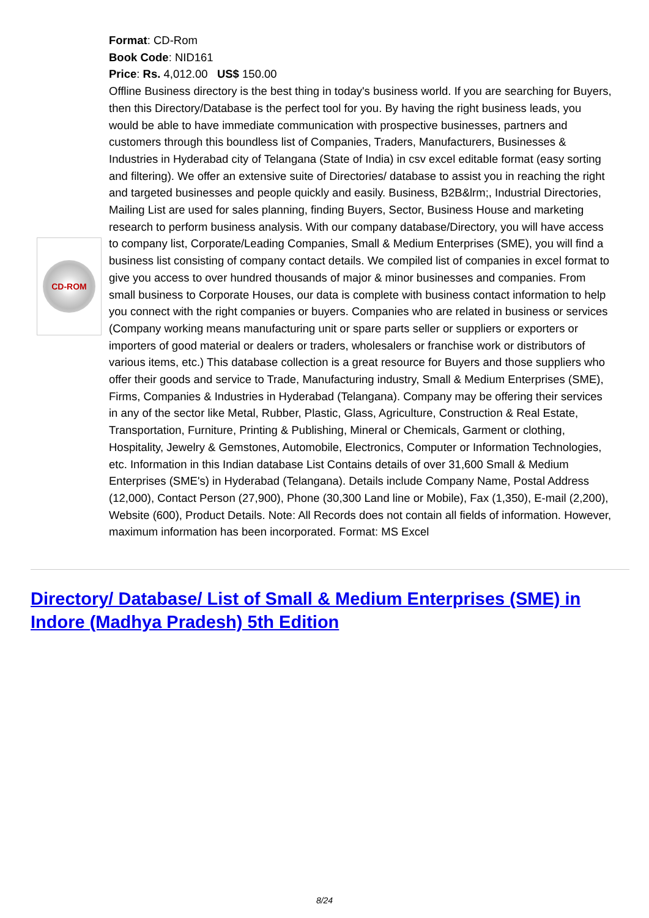CD-ROM
Format: CD-Rom
Book Code: NID161
Price: Rs. 4,012.00 US$ 150.00
Offline Business directory is the best thing in today's business world. If you are searching for Buyers, then this Directory/Database is the perfect tool for you. By having the right business leads, you would be able to have immediate communication with prospective businesses, partners and customers through this boundless list of Companies, Traders, Manufacturers, Businesses & Industries in Hyderabad city of Telangana (State of India) in csv excel editable format (easy sorting and filtering). We offer an extensive suite of Directories/ database to assist you in reaching the right and targeted businesses and people quickly and easily. Business, B2B&lrm;, Industrial Directories, Mailing List are used for sales planning, finding Buyers, Sector, Business House and marketing research to perform business analysis. With our company database/Directory, you will have access to company list, Corporate/Leading Companies, Small & Medium Enterprises (SME), you will find a business list consisting of company contact details. We compiled list of companies in excel format to give you access to over hundred thousands of major & minor businesses and companies. From small business to Corporate Houses, our data is complete with business contact information to help you connect with the right companies or buyers. Companies who are related in business or services (Company working means manufacturing unit or spare parts seller or suppliers or exporters or importers of good material or dealers or traders, wholesalers or franchise work or distributors of various items, etc.) This database collection is a great resource for Buyers and those suppliers who offer their goods and service to Trade, Manufacturing industry, Small & Medium Enterprises (SME), Firms, Companies & Industries in Hyderabad (Telangana). Company may be offering their services in any of the sector like Metal, Rubber, Plastic, Glass, Agriculture, Construction & Real Estate, Transportation, Furniture, Printing & Publishing, Mineral or Chemicals, Garment or clothing, Hospitality, Jewelry & Gemstones, Automobile, Electronics, Computer or Information Technologies, etc. Information in this Indian database List Contains details of over 31,600 Small & Medium Enterprises (SME's) in Hyderabad (Telangana). Details include Company Name, Postal Address (12,000), Contact Person (27,900), Phone (30,300 Land line or Mobile), Fax (1,350), E-mail (2,200), Website (600), Product Details. Note: All Records does not contain all fields of information. However, maximum information has been incorporated. Format: MS Excel
Directory/ Database/ List of Small & Medium Enterprises (SME) in Indore (Madhya Pradesh) 5th Edition
8/24